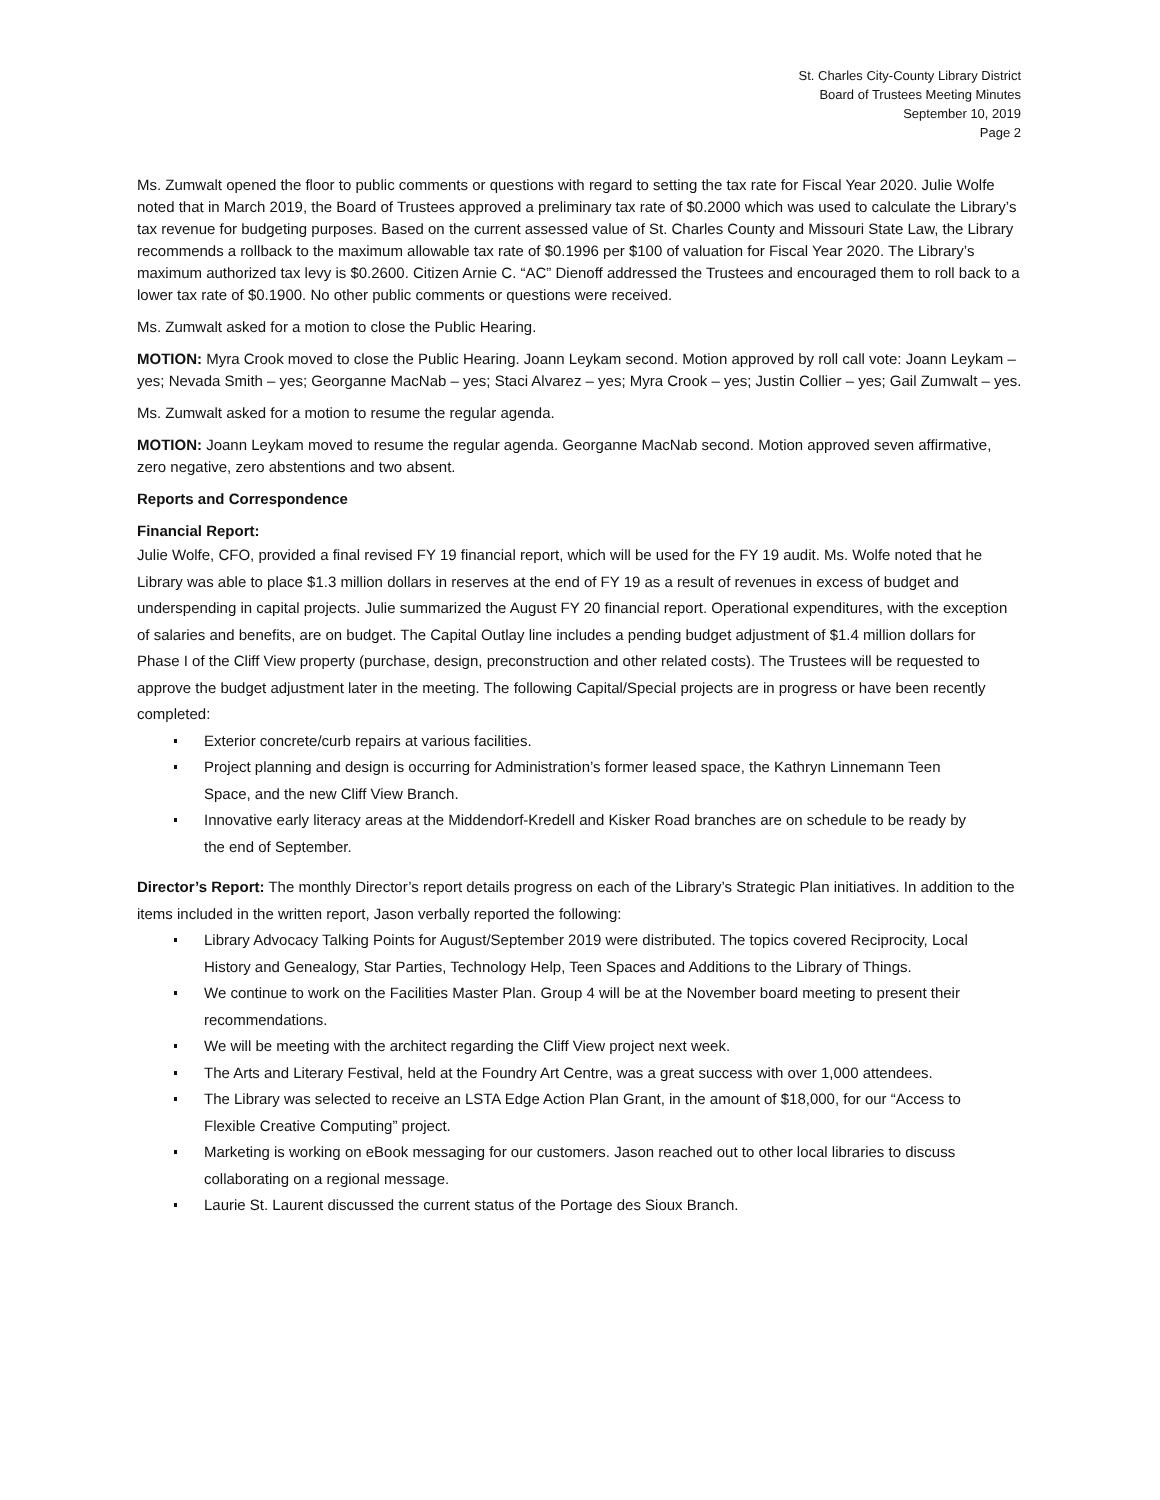St. Charles City-County Library District
Board of Trustees Meeting Minutes
September 10, 2019
Page 2
Ms. Zumwalt opened the floor to public comments or questions with regard to setting the tax rate for Fiscal Year 2020. Julie Wolfe noted that in March 2019, the Board of Trustees approved a preliminary tax rate of $0.2000 which was used to calculate the Library’s tax revenue for budgeting purposes. Based on the current assessed value of St. Charles County and Missouri State Law, the Library recommends a rollback to the maximum allowable tax rate of $0.1996 per $100 of valuation for Fiscal Year 2020. The Library’s maximum authorized tax levy is $0.2600. Citizen Arnie C. “AC” Dienoff addressed the Trustees and encouraged them to roll back to a lower tax rate of $0.1900. No other public comments or questions were received.
Ms. Zumwalt asked for a motion to close the Public Hearing.
MOTION: Myra Crook moved to close the Public Hearing. Joann Leykam second. Motion approved by roll call vote: Joann Leykam – yes; Nevada Smith – yes; Georganne MacNab – yes; Staci Alvarez – yes; Myra Crook – yes; Justin Collier – yes; Gail Zumwalt – yes.
Ms. Zumwalt asked for a motion to resume the regular agenda.
MOTION: Joann Leykam moved to resume the regular agenda. Georganne MacNab second. Motion approved seven affirmative, zero negative, zero abstentions and two absent.
Reports and Correspondence
Financial Report:
Julie Wolfe, CFO, provided a final revised FY 19 financial report, which will be used for the FY 19 audit. Ms. Wolfe noted that he Library was able to place $1.3 million dollars in reserves at the end of FY 19 as a result of revenues in excess of budget and underspending in capital projects. Julie summarized the August FY 20 financial report. Operational expenditures, with the exception of salaries and benefits, are on budget. The Capital Outlay line includes a pending budget adjustment of $1.4 million dollars for Phase I of the Cliff View property (purchase, design, preconstruction and other related costs). The Trustees will be requested to approve the budget adjustment later in the meeting. The following Capital/Special projects are in progress or have been recently completed:
Exterior concrete/curb repairs at various facilities.
Project planning and design is occurring for Administration’s former leased space, the Kathryn Linnemann Teen Space, and the new Cliff View Branch.
Innovative early literacy areas at the Middendorf-Kredell and Kisker Road branches are on schedule to be ready by the end of September.
Director’s Report: The monthly Director’s report details progress on each of the Library’s Strategic Plan initiatives. In addition to the items included in the written report, Jason verbally reported the following:
Library Advocacy Talking Points for August/September 2019 were distributed. The topics covered Reciprocity, Local History and Genealogy, Star Parties, Technology Help, Teen Spaces and Additions to the Library of Things.
We continue to work on the Facilities Master Plan. Group 4 will be at the November board meeting to present their recommendations.
We will be meeting with the architect regarding the Cliff View project next week.
The Arts and Literary Festival, held at the Foundry Art Centre, was a great success with over 1,000 attendees.
The Library was selected to receive an LSTA Edge Action Plan Grant, in the amount of $18,000, for our “Access to Flexible Creative Computing” project.
Marketing is working on eBook messaging for our customers. Jason reached out to other local libraries to discuss collaborating on a regional message.
Laurie St. Laurent discussed the current status of the Portage des Sioux Branch.